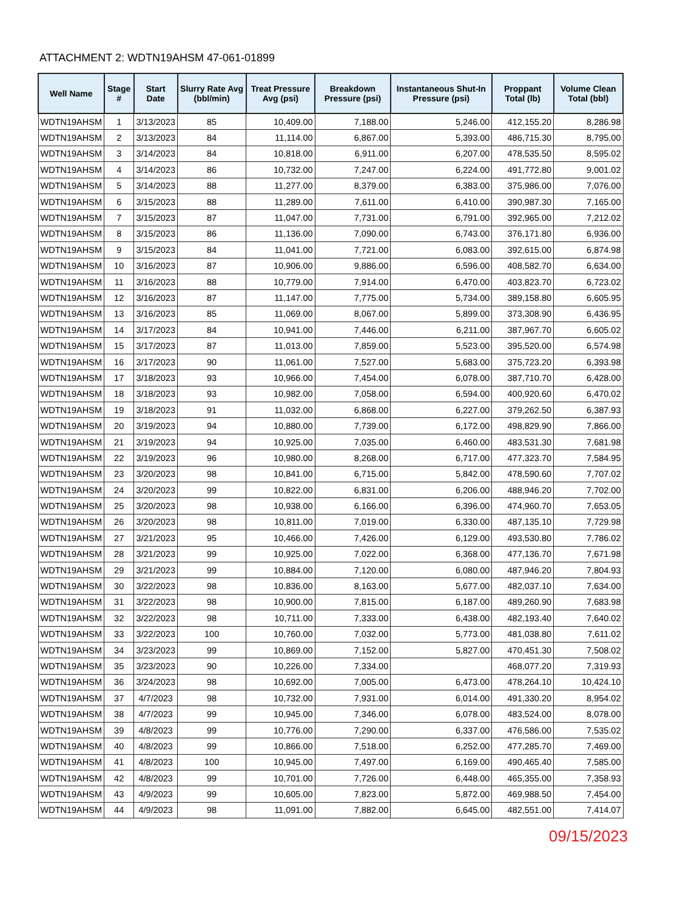ATTACHMENT 2: WDTN19AHSM 47-061-01899
| Well Name | Stage # | Start Date | Slurry Rate Avg (bbl/min) | Treat Pressure Avg (psi) | Breakdown Pressure (psi) | Instantaneous Shut-In Pressure (psi) | Proppant Total (lb) | Volume Clean Total (bbl) |
| --- | --- | --- | --- | --- | --- | --- | --- | --- |
| WDTN19AHSM | 1 | 3/13/2023 | 85 | 10,409.00 | 7,188.00 | 5,246.00 | 412,155.20 | 8,286.98 |
| WDTN19AHSM | 2 | 3/13/2023 | 84 | 11,114.00 | 6,867.00 | 5,393.00 | 486,715.30 | 8,795.00 |
| WDTN19AHSM | 3 | 3/14/2023 | 84 | 10,818.00 | 6,911.00 | 6,207.00 | 478,535.50 | 8,595.02 |
| WDTN19AHSM | 4 | 3/14/2023 | 86 | 10,732.00 | 7,247.00 | 6,224.00 | 491,772.80 | 9,001.02 |
| WDTN19AHSM | 5 | 3/14/2023 | 88 | 11,277.00 | 8,379.00 | 6,383.00 | 375,986.00 | 7,076.00 |
| WDTN19AHSM | 6 | 3/15/2023 | 88 | 11,289.00 | 7,611.00 | 6,410.00 | 390,987.30 | 7,165.00 |
| WDTN19AHSM | 7 | 3/15/2023 | 87 | 11,047.00 | 7,731.00 | 6,791.00 | 392,965.00 | 7,212.02 |
| WDTN19AHSM | 8 | 3/15/2023 | 86 | 11,136.00 | 7,090.00 | 6,743.00 | 376,171.80 | 6,936.00 |
| WDTN19AHSM | 9 | 3/15/2023 | 84 | 11,041.00 | 7,721.00 | 6,083.00 | 392,615.00 | 6,874.98 |
| WDTN19AHSM | 10 | 3/16/2023 | 87 | 10,906.00 | 9,886.00 | 6,596.00 | 408,582.70 | 6,634.00 |
| WDTN19AHSM | 11 | 3/16/2023 | 88 | 10,779.00 | 7,914.00 | 6,470.00 | 403,823.70 | 6,723.02 |
| WDTN19AHSM | 12 | 3/16/2023 | 87 | 11,147.00 | 7,775.00 | 5,734.00 | 389,158.80 | 6,605.95 |
| WDTN19AHSM | 13 | 3/16/2023 | 85 | 11,069.00 | 8,067.00 | 5,899.00 | 373,308.90 | 6,436.95 |
| WDTN19AHSM | 14 | 3/17/2023 | 84 | 10,941.00 | 7,446.00 | 6,211.00 | 387,967.70 | 6,605.02 |
| WDTN19AHSM | 15 | 3/17/2023 | 87 | 11,013.00 | 7,859.00 | 5,523.00 | 395,520.00 | 6,574.98 |
| WDTN19AHSM | 16 | 3/17/2023 | 90 | 11,061.00 | 7,527.00 | 5,683.00 | 375,723.20 | 6,393.98 |
| WDTN19AHSM | 17 | 3/18/2023 | 93 | 10,966.00 | 7,454.00 | 6,078.00 | 387,710.70 | 6,428.00 |
| WDTN19AHSM | 18 | 3/18/2023 | 93 | 10,982.00 | 7,058.00 | 6,594.00 | 400,920.60 | 6,470.02 |
| WDTN19AHSM | 19 | 3/18/2023 | 91 | 11,032.00 | 6,868.00 | 6,227.00 | 379,262.50 | 6,387.93 |
| WDTN19AHSM | 20 | 3/19/2023 | 94 | 10,880.00 | 7,739.00 | 6,172.00 | 498,829.90 | 7,866.00 |
| WDTN19AHSM | 21 | 3/19/2023 | 94 | 10,925.00 | 7,035.00 | 6,460.00 | 483,531.30 | 7,681.98 |
| WDTN19AHSM | 22 | 3/19/2023 | 96 | 10,980.00 | 8,268.00 | 6,717.00 | 477,323.70 | 7,584.95 |
| WDTN19AHSM | 23 | 3/20/2023 | 98 | 10,841.00 | 6,715.00 | 5,842.00 | 478,590.60 | 7,707.02 |
| WDTN19AHSM | 24 | 3/20/2023 | 99 | 10,822.00 | 6,831.00 | 6,206.00 | 488,946.20 | 7,702.00 |
| WDTN19AHSM | 25 | 3/20/2023 | 98 | 10,938.00 | 6,166.00 | 6,396.00 | 474,960.70 | 7,653.05 |
| WDTN19AHSM | 26 | 3/20/2023 | 98 | 10,811.00 | 7,019.00 | 6,330.00 | 487,135.10 | 7,729.98 |
| WDTN19AHSM | 27 | 3/21/2023 | 95 | 10,466.00 | 7,426.00 | 6,129.00 | 493,530.80 | 7,786.02 |
| WDTN19AHSM | 28 | 3/21/2023 | 99 | 10,925.00 | 7,022.00 | 6,368.00 | 477,136.70 | 7,671.98 |
| WDTN19AHSM | 29 | 3/21/2023 | 99 | 10,884.00 | 7,120.00 | 6,080.00 | 487,946.20 | 7,804.93 |
| WDTN19AHSM | 30 | 3/22/2023 | 98 | 10,836.00 | 8,163.00 | 5,677.00 | 482,037.10 | 7,634.00 |
| WDTN19AHSM | 31 | 3/22/2023 | 98 | 10,900.00 | 7,815.00 | 6,187.00 | 489,260.90 | 7,683.98 |
| WDTN19AHSM | 32 | 3/22/2023 | 98 | 10,711.00 | 7,333.00 | 6,438.00 | 482,193.40 | 7,640.02 |
| WDTN19AHSM | 33 | 3/22/2023 | 100 | 10,760.00 | 7,032.00 | 5,773.00 | 481,038.80 | 7,611.02 |
| WDTN19AHSM | 34 | 3/23/2023 | 99 | 10,869.00 | 7,152.00 | 5,827.00 | 470,451.30 | 7,508.02 |
| WDTN19AHSM | 35 | 3/23/2023 | 90 | 10,226.00 | 7,334.00 | | 468,077.20 | 7,319.93 |
| WDTN19AHSM | 36 | 3/24/2023 | 98 | 10,692.00 | 7,005.00 | 6,473.00 | 478,264.10 | 10,424.10 |
| WDTN19AHSM | 37 | 4/7/2023 | 98 | 10,732.00 | 7,931.00 | 6,014.00 | 491,330.20 | 8,954.02 |
| WDTN19AHSM | 38 | 4/7/2023 | 99 | 10,945.00 | 7,346.00 | 6,078.00 | 483,524.00 | 8,078.00 |
| WDTN19AHSM | 39 | 4/8/2023 | 99 | 10,776.00 | 7,290.00 | 6,337.00 | 476,586.00 | 7,535.02 |
| WDTN19AHSM | 40 | 4/8/2023 | 99 | 10,866.00 | 7,518.00 | 6,252.00 | 477,285.70 | 7,469.00 |
| WDTN19AHSM | 41 | 4/8/2023 | 100 | 10,945.00 | 7,497.00 | 6,169.00 | 490,465.40 | 7,585.00 |
| WDTN19AHSM | 42 | 4/8/2023 | 99 | 10,701.00 | 7,726.00 | 6,448.00 | 465,355.00 | 7,358.93 |
| WDTN19AHSM | 43 | 4/9/2023 | 99 | 10,605.00 | 7,823.00 | 5,872.00 | 469,988.50 | 7,454.00 |
| WDTN19AHSM | 44 | 4/9/2023 | 98 | 11,091.00 | 7,882.00 | 6,645.00 | 482,551.00 | 7,414.07 |
09/15/2023